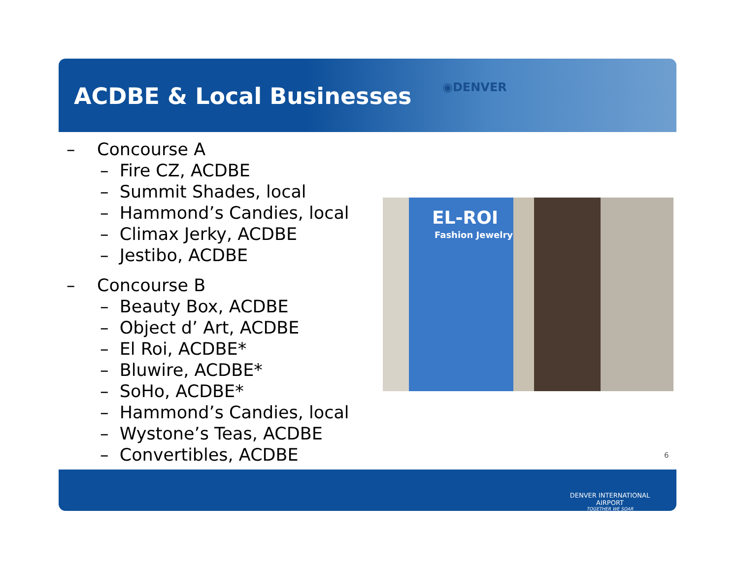ACDBE & Local Businesses ◉DENVER
– Concourse A
– Fire CZ, ACDBE
– Summit Shades, local
– Hammond’s Candies, local
– Climax Jerky, ACDBE
– Jestibo, ACDBE
– Concourse B
– Beauty Box, ACDBE
– Object d’ Art, ACDBE
– El Roi, ACDBE*
– Bluwire, ACDBE*
– SoHo, ACDBE*
– Hammond’s Candies, local
– Wystone’s Teas, ACDBE
– Convertibles, ACDBE
EL-ROI
Fashion Jewelry
6
DENVER INTERNATIONAL AIRPORT
TOGETHER WE SOAR